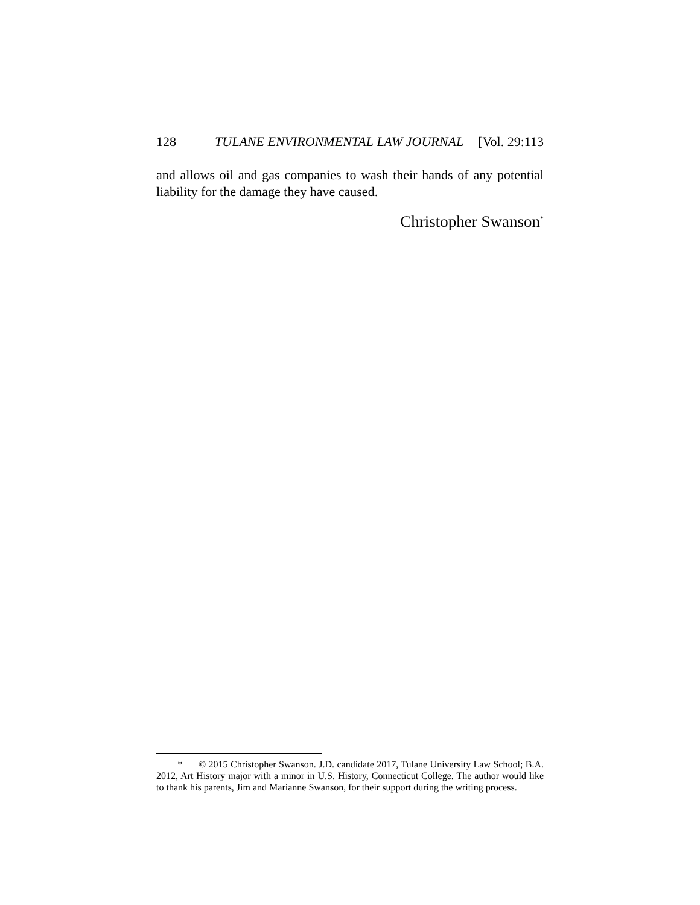128 TULANE ENVIRONMENTAL LAW JOURNAL [Vol. 29:113
and allows oil and gas companies to wash their hands of any potential liability for the damage they have caused.
Christopher Swanson<sup>*</sup>
* © 2015 Christopher Swanson. J.D. candidate 2017, Tulane University Law School; B.A. 2012, Art History major with a minor in U.S. History, Connecticut College. The author would like to thank his parents, Jim and Marianne Swanson, for their support during the writing process.